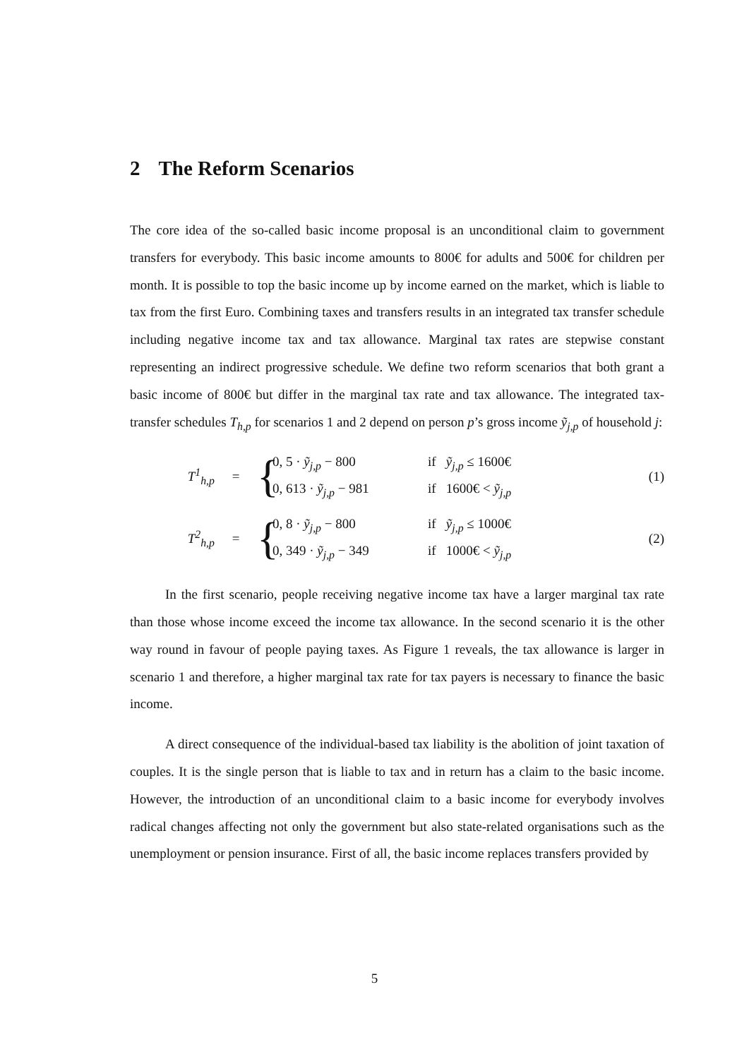2 The Reform Scenarios
The core idea of the so-called basic income proposal is an unconditional claim to government transfers for everybody. This basic income amounts to 800€ for adults and 500€ for children per month. It is possible to top the basic income up by income earned on the market, which is liable to tax from the first Euro. Combining taxes and transfers results in an integrated tax transfer schedule including negative income tax and tax allowance. Marginal tax rates are stepwise constant representing an indirect progressive schedule. We define two reform scenarios that both grant a basic income of 800€ but differ in the marginal tax rate and tax allowance. The integrated tax-transfer schedules T<sub>h,p</sub> for scenarios 1 and 2 depend on person p’s gross income ỹ<sub>j,p</sub> of household j:
T<sup>1</sup><sub>h,p</sub> =
{
0, 5 · ỹ<sub>j,p</sub> − 800 if ỹ<sub>j,p</sub> ≤ 1600€
0, 613 · ỹ<sub>j,p</sub> − 981 if 1600€ < ỹ<sub>j,p</sub>
(1)
T<sup>2</sup><sub>h,p</sub> =
{
0, 8 · ỹ<sub>j,p</sub> − 800 if ỹ<sub>j,p</sub> ≤ 1000€
0, 349 · ỹ<sub>j,p</sub> − 349 if 1000€ < ỹ<sub>j,p</sub>
(2)
In the first scenario, people receiving negative income tax have a larger marginal tax rate than those whose income exceed the income tax allowance. In the second scenario it is the other way round in favour of people paying taxes. As Figure 1 reveals, the tax allowance is larger in scenario 1 and therefore, a higher marginal tax rate for tax payers is necessary to finance the basic income.
A direct consequence of the individual-based tax liability is the abolition of joint taxation of couples. It is the single person that is liable to tax and in return has a claim to the basic income. However, the introduction of an unconditional claim to a basic income for everybody involves radical changes affecting not only the government but also state-related organisations such as the unemployment or pension insurance. First of all, the basic income replaces transfers provided by
5